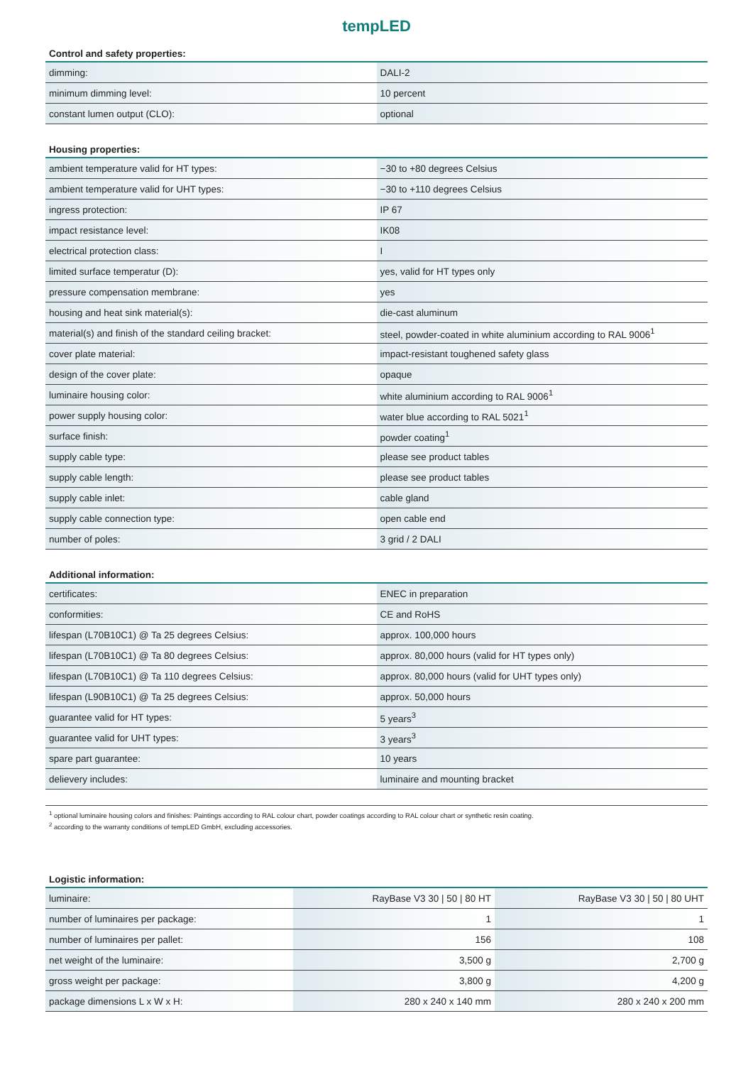tempLED
Control and safety properties:
| dimming: | DALI-2 |
| minimum dimming level: | 10 percent |
| constant lumen output (CLO): | optional |
Housing properties:
| ambient temperature valid for HT types: | −30 to +80 degrees Celsius |
| ambient temperature valid for UHT types: | −30 to +110 degrees Celsius |
| ingress protection: | IP 67 |
| impact resistance level: | IK08 |
| electrical protection class: | I |
| limited surface temperatur (D): | yes, valid for HT types only |
| pressure compensation membrane: | yes |
| housing and heat sink material(s): | die-cast aluminum |
| material(s) and finish of the standard ceiling bracket: | steel, powder-coated in white aluminium according to RAL 9006<sup>1</sup> |
| cover plate material: | impact-resistant toughened safety glass |
| design of the cover plate: | opaque |
| luminaire housing color: | white aluminium according to RAL 9006<sup>1</sup> |
| power supply housing color: | water blue according to RAL 5021<sup>1</sup> |
| surface finish: | powder coating<sup>1</sup> |
| supply cable type: | please see product tables |
| supply cable length: | please see product tables |
| supply cable inlet: | cable gland |
| supply cable connection type: | open cable end |
| number of poles: | 3 grid / 2 DALI |
Additional information:
| certificates: | ENEC in preparation |
| conformities: | CE and RoHS |
| lifespan (L70B10C1) @ Ta 25 degrees Celsius: | approx. 100,000 hours |
| lifespan (L70B10C1) @ Ta 80 degrees Celsius: | approx. 80,000 hours (valid for HT types only) |
| lifespan (L70B10C1) @ Ta 110 degrees Celsius: | approx. 80,000 hours (valid for UHT types only) |
| lifespan (L90B10C1) @ Ta 25 degrees Celsius: | approx. 50,000 hours |
| guarantee valid for HT types: | 5 years<sup>3</sup> |
| guarantee valid for UHT types: | 3 years<sup>3</sup> |
| spare part guarantee: | 10 years |
| delievery includes: | luminaire and mounting bracket |
<sup>1</sup> optional luminaire housing colors and finishes: Paintings according to RAL colour chart, powder coatings according to RAL colour chart or synthetic resin coating.
<sup>2</sup> according to the warranty conditions of tempLED GmbH, excluding accessories.
Logistic information:
| luminaire: | RayBase V3 30 / 50 / 80 HT | RayBase V3 30 / 50 / 80 UHT |
| number of luminaires per package: | 1 | 1 |
| number of luminaires per pallet: | 156 | 108 |
| net weight of the luminaire: | 3,500 g | 2,700 g |
| gross weight per package: | 3,800 g | 4,200 g |
| package dimensions L x W x H: | 280 x 240 x 140 mm | 280 x 240 x 200 mm |